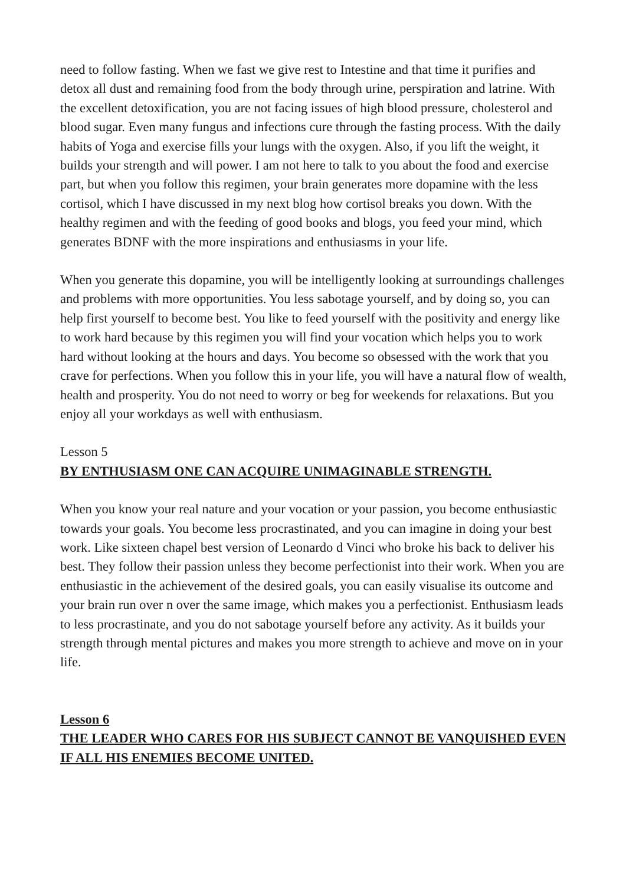need to follow fasting. When we fast we give rest to Intestine and that time it purifies and detox all dust and remaining food from the body through urine, perspiration and latrine. With the excellent detoxification, you are not facing issues of high blood pressure, cholesterol and blood sugar. Even many fungus and infections cure through the fasting process. With the daily habits of Yoga and exercise fills your lungs with the oxygen. Also, if you lift the weight, it builds your strength and will power. I am not here to talk to you about the food and exercise part, but when you follow this regimen, your brain generates more dopamine with the less cortisol, which I have discussed in my next blog how cortisol breaks you down. With the healthy regimen and with the feeding of good books and blogs, you feed your mind, which generates BDNF with the more inspirations and enthusiasms in your life.
When you generate this dopamine, you will be intelligently looking at surroundings challenges and problems with more opportunities. You less sabotage yourself, and by doing so, you can help first yourself to become best. You like to feed yourself with the positivity and energy like to work hard because by this regimen you will find your vocation which helps you to work hard without looking at the hours and days. You become so obsessed with the work that you crave for perfections. When you follow this in your life, you will have a natural flow of wealth, health and prosperity. You do not need to worry or beg for weekends for relaxations. But you enjoy all your workdays as well with enthusiasm.
Lesson 5
BY ENTHUSIASM ONE CAN ACQUIRE UNIMAGINABLE STRENGTH.
When you know your real nature and your vocation or your passion, you become enthusiastic towards your goals. You become less procrastinated, and you can imagine in doing your best work. Like sixteen chapel best version of Leonardo d Vinci who broke his back to deliver his best. They follow their passion unless they become perfectionist into their work. When you are enthusiastic in the achievement of the desired goals, you can easily visualise its outcome and your brain run over n over the same image, which makes you a perfectionist. Enthusiasm leads to less procrastinate, and you do not sabotage yourself before any activity. As it builds your strength through mental pictures and makes you more strength to achieve and move on in your life.
Lesson 6
THE LEADER WHO CARES FOR HIS SUBJECT CANNOT BE VANQUISHED EVEN IF ALL HIS ENEMIES BECOME UNITED.